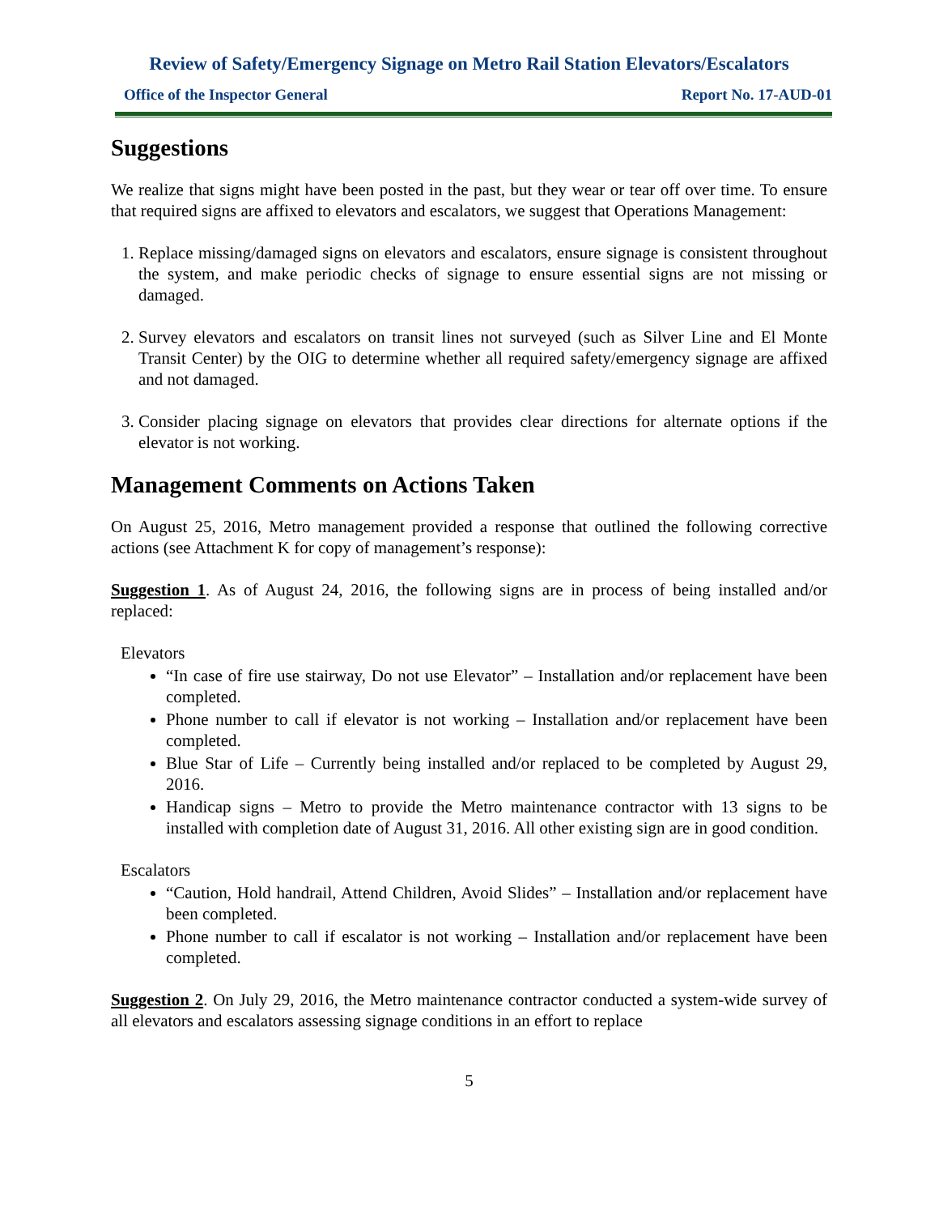Review of Safety/Emergency Signage on Metro Rail Station Elevators/Escalators
Office of the Inspector General Report No. 17-AUD-01
Suggestions
We realize that signs might have been posted in the past, but they wear or tear off over time. To ensure that required signs are affixed to elevators and escalators, we suggest that Operations Management:
1. Replace missing/damaged signs on elevators and escalators, ensure signage is consistent throughout the system, and make periodic checks of signage to ensure essential signs are not missing or damaged.
2. Survey elevators and escalators on transit lines not surveyed (such as Silver Line and El Monte Transit Center) by the OIG to determine whether all required safety/emergency signage are affixed and not damaged.
3. Consider placing signage on elevators that provides clear directions for alternate options if the elevator is not working.
Management Comments on Actions Taken
On August 25, 2016, Metro management provided a response that outlined the following corrective actions (see Attachment K for copy of management’s response):
Suggestion 1. As of August 24, 2016, the following signs are in process of being installed and/or replaced:
Elevators
“In case of fire use stairway, Do not use Elevator” – Installation and/or replacement have been completed.
Phone number to call if elevator is not working – Installation and/or replacement have been completed.
Blue Star of Life – Currently being installed and/or replaced to be completed by August 29, 2016.
Handicap signs – Metro to provide the Metro maintenance contractor with 13 signs to be installed with completion date of August 31, 2016. All other existing sign are in good condition.
Escalators
“Caution, Hold handrail, Attend Children, Avoid Slides” – Installation and/or replacement have been completed.
Phone number to call if escalator is not working – Installation and/or replacement have been completed.
Suggestion 2. On July 29, 2016, the Metro maintenance contractor conducted a system-wide survey of all elevators and escalators assessing signage conditions in an effort to replace
5